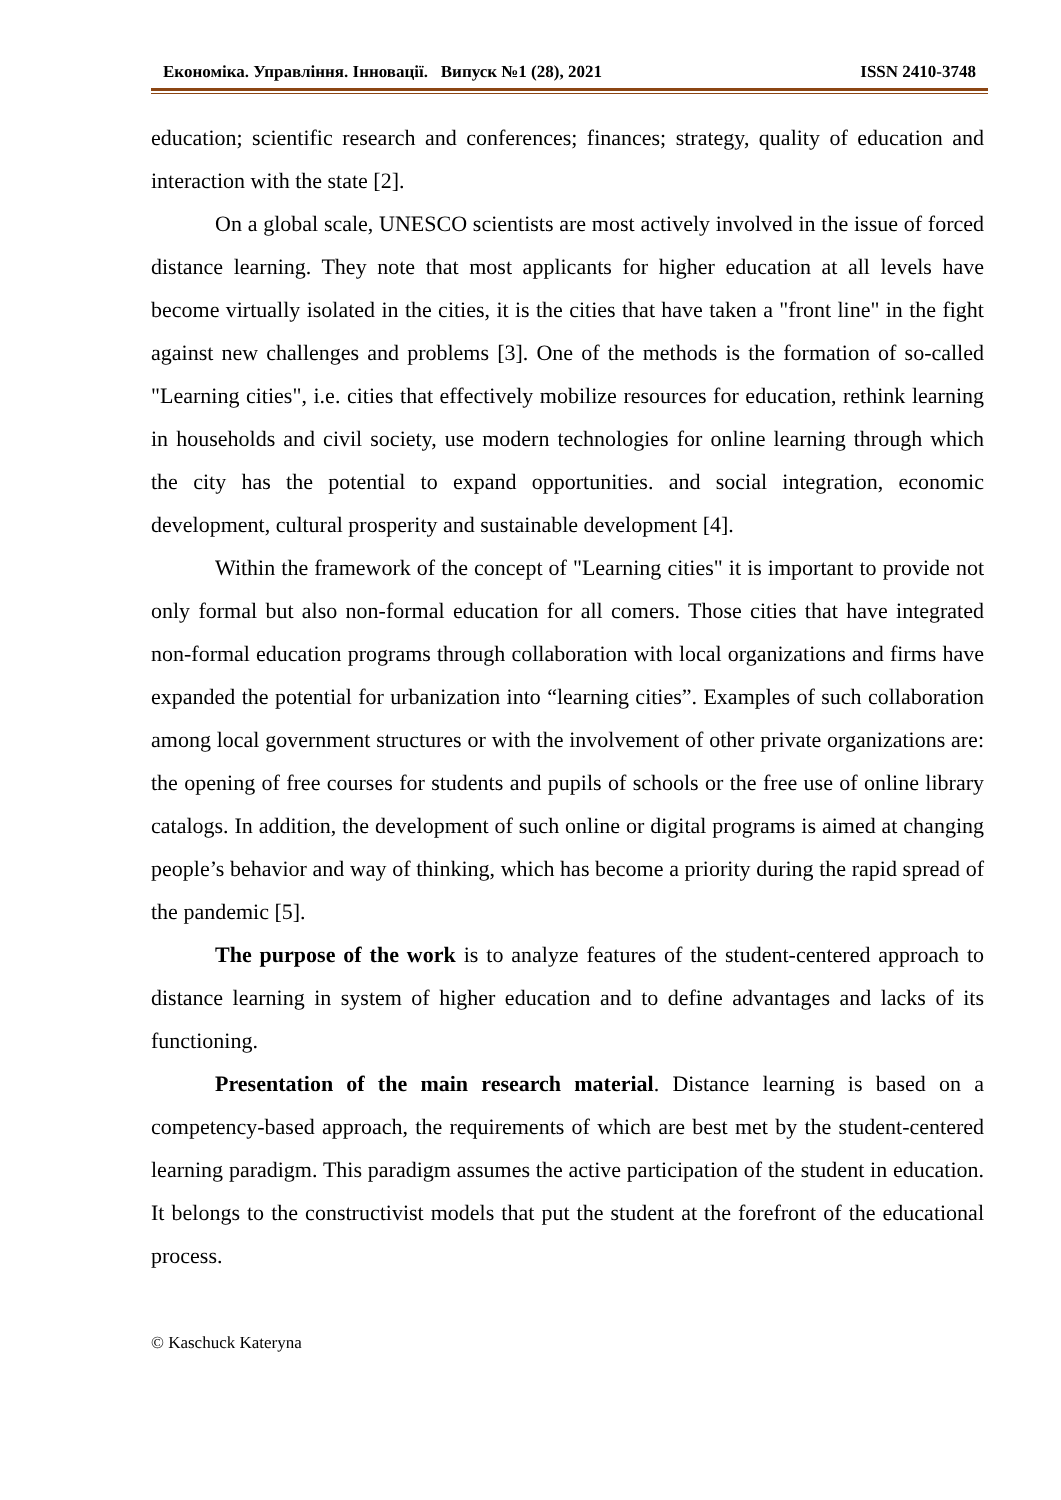Економіка. Управління. Інновації. Випуск №1 (28), 2021 ISSN 2410-3748
education; scientific research and conferences; finances; strategy, quality of education and interaction with the state [2].
On a global scale, UNESCO scientists are most actively involved in the issue of forced distance learning. They note that most applicants for higher education at all levels have become virtually isolated in the cities, it is the cities that have taken a "front line" in the fight against new challenges and problems [3]. One of the methods is the formation of so-called "Learning cities", i.e. cities that effectively mobilize resources for education, rethink learning in households and civil society, use modern technologies for online learning through which the city has the potential to expand opportunities. and social integration, economic development, cultural prosperity and sustainable development [4].
Within the framework of the concept of "Learning cities" it is important to provide not only formal but also non-formal education for all comers. Those cities that have integrated non-formal education programs through collaboration with local organizations and firms have expanded the potential for urbanization into “learning cities”. Examples of such collaboration among local government structures or with the involvement of other private organizations are: the opening of free courses for students and pupils of schools or the free use of online library catalogs. In addition, the development of such online or digital programs is aimed at changing people’s behavior and way of thinking, which has become a priority during the rapid spread of the pandemic [5].
The purpose of the work is to analyze features of the student-centered approach to distance learning in system of higher education and to define advantages and lacks of its functioning.
Presentation of the main research material. Distance learning is based on a competency-based approach, the requirements of which are best met by the student-centered learning paradigm. This paradigm assumes the active participation of the student in education. It belongs to the constructivist models that put the student at the forefront of the educational process.
© Kaschuck Kateryna